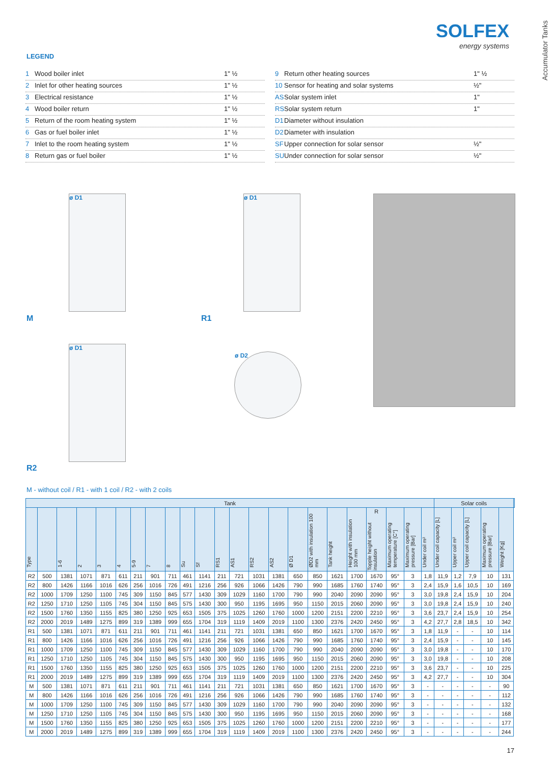Accumulator Tanks
SOLFEX
energy systems
LEGEND
1 Wood boiler inlet 1" ½
2 Inlet for other heating sources 1" ½
3 Electrical resistance 1" ½
4 Wood boiler return 1" ½
5 Return of the room heating system 1" ½
6 Gas or fuel boiler inlet 1" ½
7 Inlet to the room heating system 1" ½
8 Return gas or fuel boiler 1" ½
9 Return other heating sources 1" ½
10 Sensor for heating and solar systems ½"
AS Solar system inlet 1"
RS Solar system return 1"
D1 Diameter without insulation
D2 Diameter with insulation
SF Upper connection for solar sensor ½"
SU Under connection for solar sensor ½"
ø D1
M
ø D1
R1
ø D1
R2
ø D2
M - without coil / R1 - with 1 coil / R2 - with 2 coils
| Tank | | | | | | | | | | | | | | | | | | | | | | | Solar coils | | | | | |
| --- | --- | --- | --- | --- | --- | --- | --- | --- | --- | --- | --- | --- | --- | --- | --- | --- | --- | --- | --- | --- | --- | --- | --- | --- | --- | --- | --- | --- |
| Type | | 1-6 | 2 | 3 | 4 | 5-9 | 7 | 8 | Su | Sf | RS1 | AS1 | RS2 | AS2 | Ø D1 | ØD2 with insulation 100 mm | Tank height | Height with insulation 100 mm | R Topple height without insulation | Maximum operating temperature [C°] | Maximum operating pressure [Bar] | Under coil m² | Under coil capacity [L] | Upper coil m² | Upper coil capacity [L] | Maximum operating pressure [Bar] | Weight [Kg] | |
| R2 | 500 | 1381 | 1071 | 871 | 611 | 211 | 901 | 711 | 461 | 1141 | 211 | 721 | 1031 | 1381 | 650 | 850 | 1621 | 1700 | 1670 | 95° | 3 | 1,8 | 11,9 | 1,2 | 7,9 | 10 | 131 | |
| R2 | 800 | 1426 | 1166 | 1016 | 626 | 256 | 1016 | 726 | 491 | 1216 | 256 | 926 | 1066 | 1426 | 790 | 990 | 1685 | 1760 | 1740 | 95° | 3 | 2,4 | 15,9 | 1,6 | 10,5 | 10 | 169 | |
| R2 | 1000 | 1709 | 1250 | 1100 | 745 | 309 | 1150 | 845 | 577 | 1430 | 309 | 1029 | 1160 | 1700 | 790 | 990 | 2040 | 2090 | 2090 | 95° | 3 | 3,0 | 19,8 | 2,4 | 15,9 | 10 | 204 | |
| R2 | 1250 | 1710 | 1250 | 1105 | 745 | 304 | 1150 | 845 | 575 | 1430 | 300 | 950 | 1195 | 1695 | 950 | 1150 | 2015 | 2060 | 2090 | 95° | 3 | 3,0 | 19,8 | 2,4 | 15,9 | 10 | 240 | |
| R2 | 1500 | 1760 | 1350 | 1155 | 825 | 380 | 1250 | 925 | 653 | 1505 | 375 | 1025 | 1260 | 1760 | 1000 | 1200 | 2151 | 2200 | 2210 | 95° | 3 | 3,6 | 23,7 | 2,4 | 15,9 | 10 | 254 | |
| R2 | 2000 | 2019 | 1489 | 1275 | 899 | 319 | 1389 | 999 | 655 | 1704 | 319 | 1119 | 1409 | 2019 | 1100 | 1300 | 2376 | 2420 | 2450 | 95° | 3 | 4,2 | 27,7 | 2,8 | 18,5 | 10 | 342 | |
| R1 | 500 | 1381 | 1071 | 871 | 611 | 211 | 901 | 711 | 461 | 1141 | 211 | 721 | 1031 | 1381 | 650 | 850 | 1621 | 1700 | 1670 | 95° | 3 | 1,8 | 11,9 | - | - | 10 | 114 | |
| R1 | 800 | 1426 | 1166 | 1016 | 626 | 256 | 1016 | 726 | 491 | 1216 | 256 | 926 | 1066 | 1426 | 790 | 990 | 1685 | 1760 | 1740 | 95° | 3 | 2,4 | 15,9 | - | - | 10 | 145 | |
| R1 | 1000 | 1709 | 1250 | 1100 | 745 | 309 | 1150 | 845 | 577 | 1430 | 309 | 1029 | 1160 | 1700 | 790 | 990 | 2040 | 2090 | 2090 | 95° | 3 | 3,0 | 19,8 | - | - | 10 | 170 | |
| R1 | 1250 | 1710 | 1250 | 1105 | 745 | 304 | 1150 | 845 | 575 | 1430 | 300 | 950 | 1195 | 1695 | 950 | 1150 | 2015 | 2060 | 2090 | 95° | 3 | 3,0 | 19,8 | - | - | 10 | 208 | |
| R1 | 1500 | 1760 | 1350 | 1155 | 825 | 380 | 1250 | 925 | 653 | 1505 | 375 | 1025 | 1260 | 1760 | 1000 | 1200 | 2151 | 2200 | 2210 | 95° | 3 | 3,6 | 23,7 | - | - | 10 | 225 | |
| R1 | 2000 | 2019 | 1489 | 1275 | 899 | 319 | 1389 | 999 | 655 | 1704 | 319 | 1119 | 1409 | 2019 | 1100 | 1300 | 2376 | 2420 | 2450 | 95° | 3 | 4,2 | 27,7 | - | - | 10 | 304 | |
| M | 500 | 1381 | 1071 | 871 | 611 | 211 | 901 | 711 | 461 | 1141 | 211 | 721 | 1031 | 1381 | 650 | 850 | 1621 | 1700 | 1670 | 95° | 3 | - | - | - | - | - | 90 | |
| M | 800 | 1426 | 1166 | 1016 | 626 | 256 | 1016 | 726 | 491 | 1216 | 256 | 926 | 1066 | 1426 | 790 | 990 | 1685 | 1760 | 1740 | 95° | 3 | - | - | - | - | - | 112 | |
| M | 1000 | 1709 | 1250 | 1100 | 745 | 309 | 1150 | 845 | 577 | 1430 | 309 | 1029 | 1160 | 1700 | 790 | 990 | 2040 | 2090 | 2090 | 95° | 3 | - | - | - | - | - | 132 | |
| M | 1250 | 1710 | 1250 | 1105 | 745 | 304 | 1150 | 845 | 575 | 1430 | 300 | 950 | 1195 | 1695 | 950 | 1150 | 2015 | 2060 | 2090 | 95° | 3 | - | - | - | - | - | 168 | |
| M | 1500 | 1760 | 1350 | 1155 | 825 | 380 | 1250 | 925 | 653 | 1505 | 375 | 1025 | 1260 | 1760 | 1000 | 1200 | 2151 | 2200 | 2210 | 95° | 3 | - | - | - | - | - | 177 | |
| M | 2000 | 2019 | 1489 | 1275 | 899 | 319 | 1389 | 999 | 655 | 1704 | 319 | 1119 | 1409 | 2019 | 1100 | 1300 | 2376 | 2420 | 2450 | 95° | 3 | - | - | - | - | - | 244 | |
17